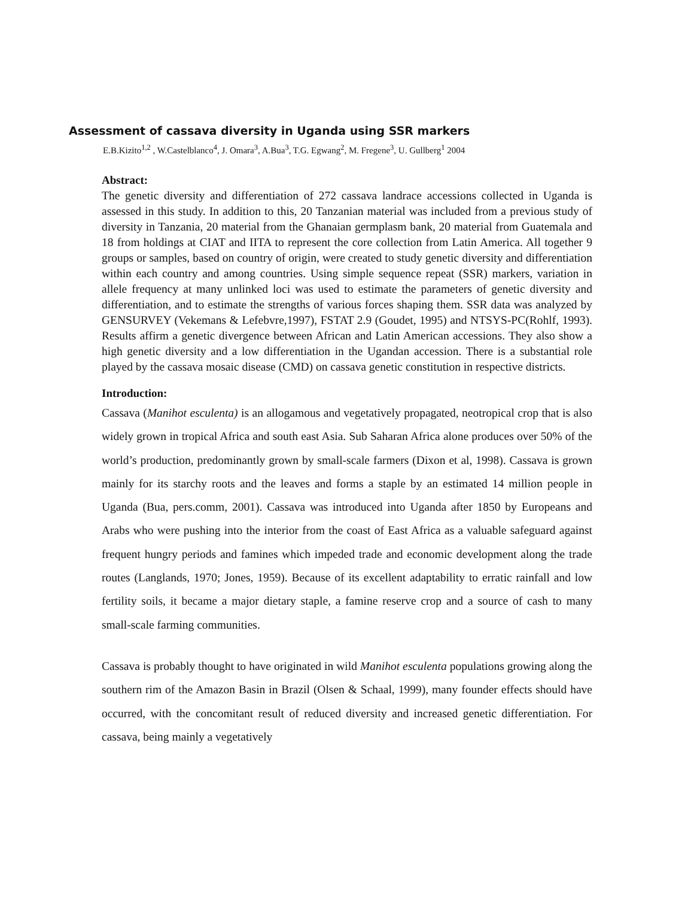Assessment of cassava diversity in Uganda using SSR markers
E.B.Kizito<sup>1,2</sup> , W.Castelblanco<sup>4</sup>, J. Omara<sup>3</sup>, A.Bua<sup>3</sup>, T.G. Egwang<sup>2</sup>, M. Fregene<sup>3</sup>, U. Gullberg<sup>1</sup> 2004
Abstract:
The genetic diversity and differentiation of 272 cassava landrace accessions collected in Uganda is assessed in this study. In addition to this, 20 Tanzanian material was included from a previous study of diversity in Tanzania, 20 material from the Ghanaian germplasm bank, 20 material from Guatemala and 18 from holdings at CIAT and IITA to represent the core collection from Latin America. All together 9 groups or samples, based on country of origin, were created to study genetic diversity and differentiation within each country and among countries. Using simple sequence repeat (SSR) markers, variation in allele frequency at many unlinked loci was used to estimate the parameters of genetic diversity and differentiation, and to estimate the strengths of various forces shaping them. SSR data was analyzed by GENSURVEY (Vekemans & Lefebvre,1997), FSTAT 2.9 (Goudet, 1995) and NTSYS-PC(Rohlf, 1993). Results affirm a genetic divergence between African and Latin American accessions. They also show a high genetic diversity and a low differentiation in the Ugandan accession. There is a substantial role played by the cassava mosaic disease (CMD) on cassava genetic constitution in respective districts.
Introduction:
Cassava (Manihot esculenta) is an allogamous and vegetatively propagated, neotropical crop that is also widely grown in tropical Africa and south east Asia. Sub Saharan Africa alone produces over 50% of the world’s production, predominantly grown by small-scale farmers (Dixon et al, 1998). Cassava is grown mainly for its starchy roots and the leaves and forms a staple by an estimated 14 million people in Uganda (Bua, pers.comm, 2001). Cassava was introduced into Uganda after 1850 by Europeans and Arabs who were pushing into the interior from the coast of East Africa as a valuable safeguard against frequent hungry periods and famines which impeded trade and economic development along the trade routes (Langlands, 1970; Jones, 1959). Because of its excellent adaptability to erratic rainfall and low fertility soils, it became a major dietary staple, a famine reserve crop and a source of cash to many small-scale farming communities.
Cassava is probably thought to have originated in wild Manihot esculenta populations growing along the southern rim of the Amazon Basin in Brazil (Olsen & Schaal, 1999), many founder effects should have occurred, with the concomitant result of reduced diversity and increased genetic differentiation. For cassava, being mainly a vegetatively